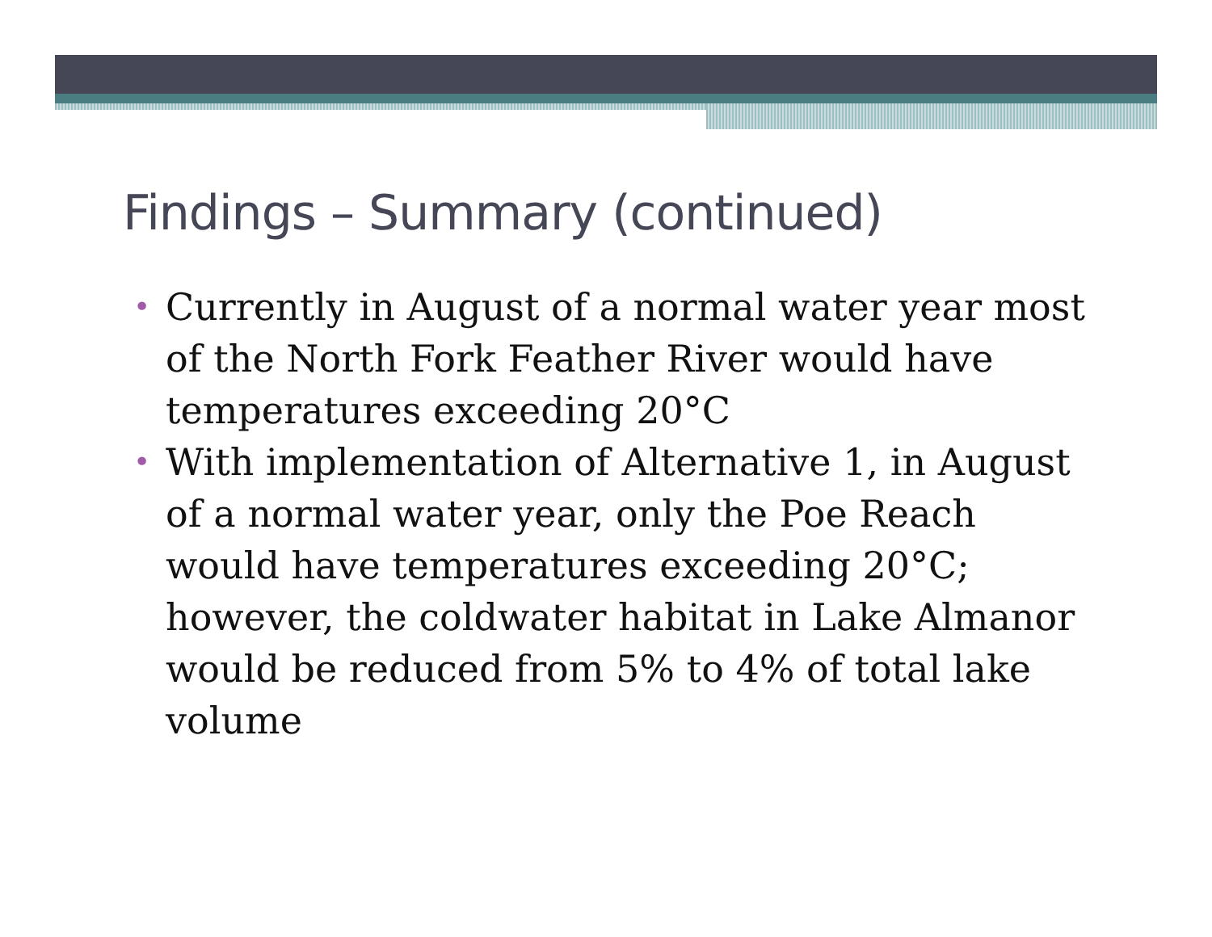Findings – Summary (continued)
• Currently in August of a normal water year most of the North Fork Feather River would have temperatures exceeding 20°C
• With implementation of Alternative 1, in August of a normal water year, only the Poe Reach would have temperatures exceeding 20°C; however, the coldwater habitat in Lake Almanor would be reduced from 5% to 4% of total lake volume